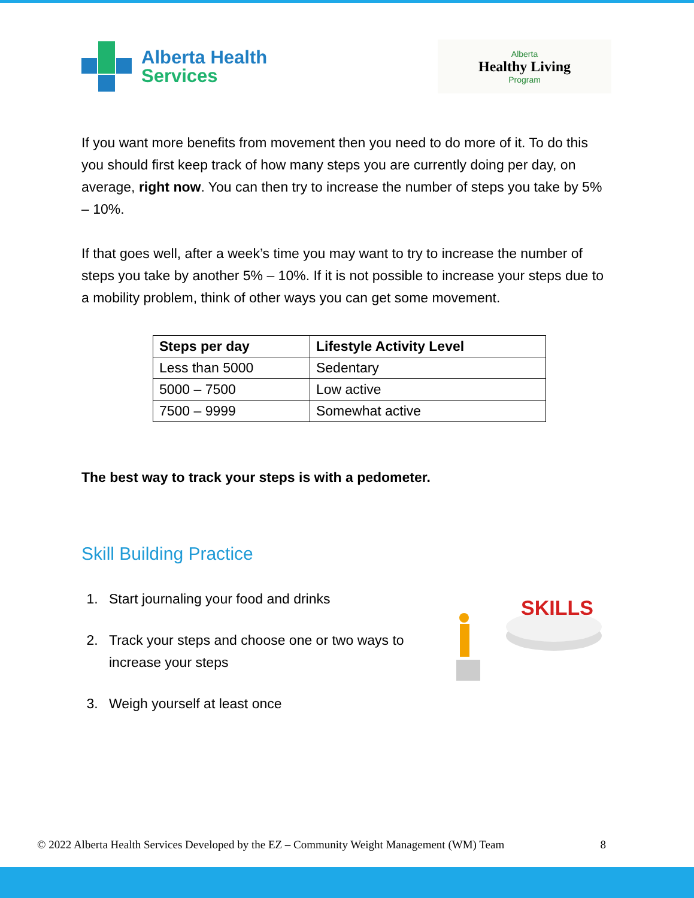Alberta Health
Services
Alberta
Healthy Living
Program
If you want more benefits from movement then you need to do more of it. To do this you should first keep track of how many steps you are currently doing per day, on average, right now. You can then try to increase the number of steps you take by 5% – 10%.
If that goes well, after a week’s time you may want to try to increase the number of steps you take by another 5% – 10%. If it is not possible to increase your steps due to a mobility problem, think of other ways you can get some movement.
| Steps per day | Lifestyle Activity Level |
| --- | --- |
| Less than 5000 | Sedentary |
| 5000 – 7500 | Low active |
| 7500 – 9999 | Somewhat active |
The best way to track your steps is with a pedometer.
Skill Building Practice
1. Start journaling your food and drinks
2. Track your steps and choose one or two ways to increase your steps
3. Weigh yourself at least once
SKILLS
© 2022 Alberta Health Services Developed by the EZ – Community Weight Management (WM) Team 8